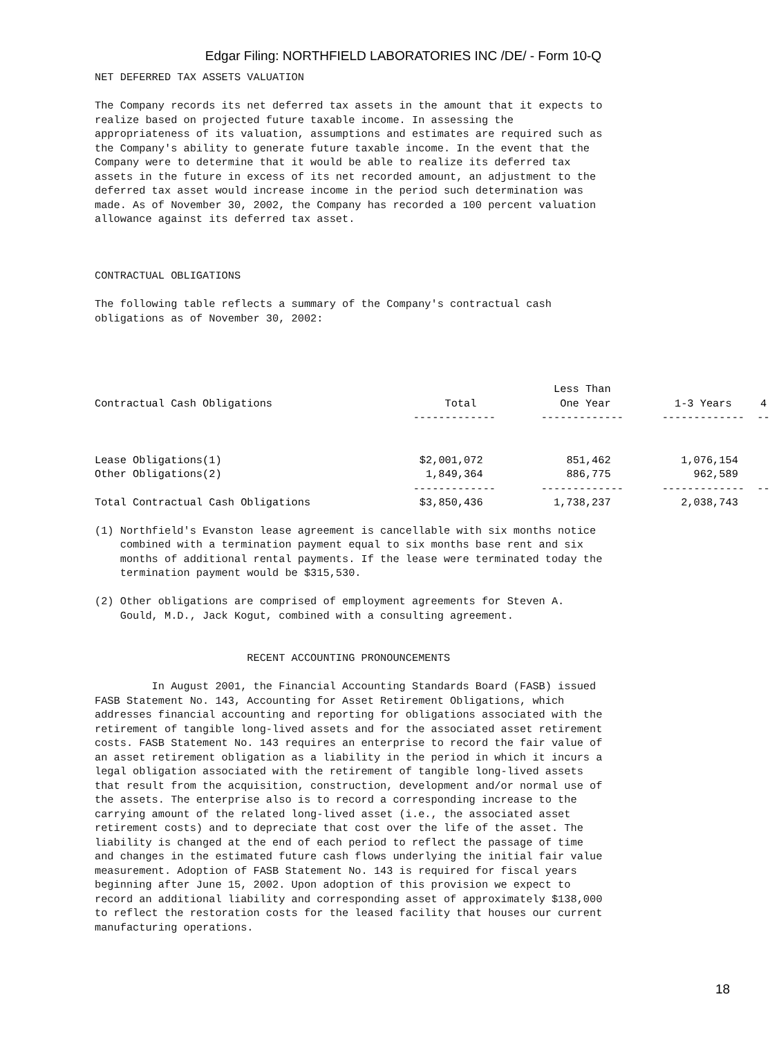Edgar Filing: NORTHFIELD LABORATORIES INC /DE/ - Form 10-Q
NET DEFERRED TAX ASSETS VALUATION The Company records its net deferred tax assets in the amount that it expects to realize based on projected future taxable income. In assessing the appropriateness of its valuation, assumptions and estimates are required such as the Company's ability to generate future taxable income. In the event that the Company were to determine that it would be able to realize its deferred tax assets in the future in excess of its net recorded amount, an adjustment to the deferred tax asset would increase income in the period such determination was made. As of November 30, 2002, the Company has recorded a 100 percent valuation allowance against its deferred tax asset. CONTRACTUAL OBLIGATIONS The following table reflects a summary of the Company's contractual cash obligations as of November 30, 2002:
| | | Less Than | | |
| --- | --- | --- | --- | --- |
| Contractual Cash Obligations | Total | One Year | 1-3 Years | 4 |
| | ------------- | ------------- | ------------- | -- |
| Lease Obligations(1) | $2,001,072 | 851,462 | 1,076,154 | |
| Other Obligations(2) | 1,849,364 | 886,775 | 962,589 | |
| | ------------- | ------------- | ------------- | -- |
| Total Contractual Cash Obligations | $3,850,436 | 1,738,237 | 2,038,743 | |
(1) Northfield's Evanston lease agreement is cancellable with six months notice combined with a termination payment equal to six months base rent and six months of additional rental payments. If the lease were terminated today the termination payment would be $315,530. (2) Other obligations are comprised of employment agreements for Steven A. Gould, M.D., Jack Kogut, combined with a consulting agreement. RECENT ACCOUNTING PRONOUNCEMENTS In August 2001, the Financial Accounting Standards Board (FASB) issued FASB Statement No. 143, Accounting for Asset Retirement Obligations, which addresses financial accounting and reporting for obligations associated with the retirement of tangible long-lived assets and for the associated asset retirement costs. FASB Statement No. 143 requires an enterprise to record the fair value of an asset retirement obligation as a liability in the period in which it incurs a legal obligation associated with the retirement of tangible long-lived assets that result from the acquisition, construction, development and/or normal use of the assets. The enterprise also is to record a corresponding increase to the carrying amount of the related long-lived asset (i.e., the associated asset retirement costs) and to depreciate that cost over the life of the asset. The liability is changed at the end of each period to reflect the passage of time and changes in the estimated future cash flows underlying the initial fair value measurement. Adoption of FASB Statement No. 143 is required for fiscal years beginning after June 15, 2002. Upon adoption of this provision we expect to record an additional liability and corresponding asset of approximately $138,000 to reflect the restoration costs for the leased facility that houses our current manufacturing operations.
18